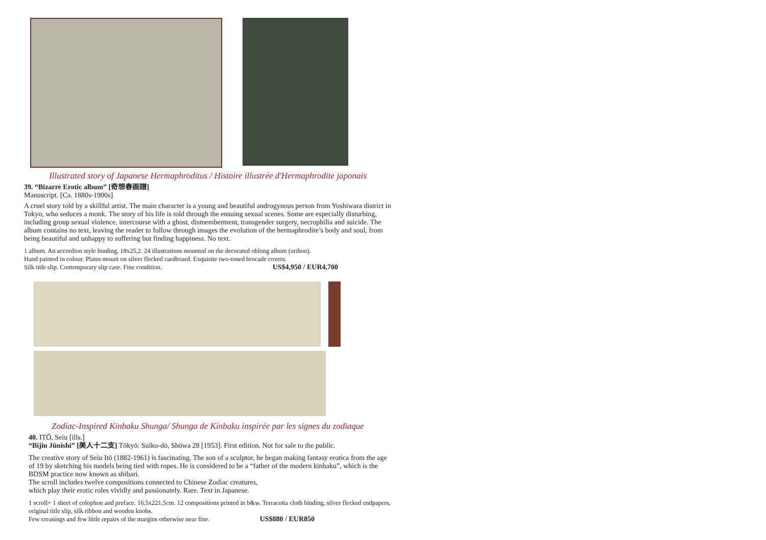Illustrated story of Japanese Hermaphroditus / Histoire illustrée d'Hermaphrodite japonais
39. “Bizarre Erotic album” [奇想春画譜]
Manuscript. [Ca. 1880s-1900s]
A cruel story told by a skillful artist. The main character is a young and beautiful androgynous person from Yoshiwara district in Tokyo, who seduces a monk. The story of his life is told through the ensuing sexual scenes. Some are especially disturbing, including group sexual violence, intercourse with a ghost, dismemberment, transgender surgery, necrophilia and suicide. The album contains no text, leaving the reader to follow through images the evolution of the hermaphrodite’s body and soul, from being beautiful and unhappy to suffering but finding happiness. No text.
1 album. An accordion style binding, 18x25,2. 24 illustrations mounted on the decorated oblong album (orihon).
Hand painted in colour. Plates mount on silver flecked cardboard. Exquisite two-toned brocade covers.
Silk title slip. Contemporary slip case. Fine condition.
US$4,950 / EUR4,700
Zodiac-Inspired Kinbaku Shunga/ Shunga de Kinbaku inspirée par les signes du zodiaque
40. ITŌ, Seiu [ills.]
“Bijin Jūnishi” [美人十二支] Tōkyō: Suiko-dō, Shōwa 28 [1953]. First edition. Not for sale to the public.
The creative story of Seiu Itō (1882-1961) is fascinating. The son of a sculptor, he began making fantasy erotica from the age of 19 by sketching his models being tied with ropes. He is considered to be a “father of the modern kinbaku”, which is the BDSM practice now known as shibari.
The scroll includes twelve compositions connected to Chinese Zodiac creatures,
which play their erotic roles vividly and passionately. Rare. Text in Japanese.
1 scroll+ 1 sheet of colophon and preface. 16,5x221,5cm. 12 compositions printed in b&w. Terracotta cloth binding, silver flecked endpapers, original title slip, silk ribbon and wooden knobs.
Few creasings and few little repairs of the margins otherwise near fine.
US$880 / EUR850